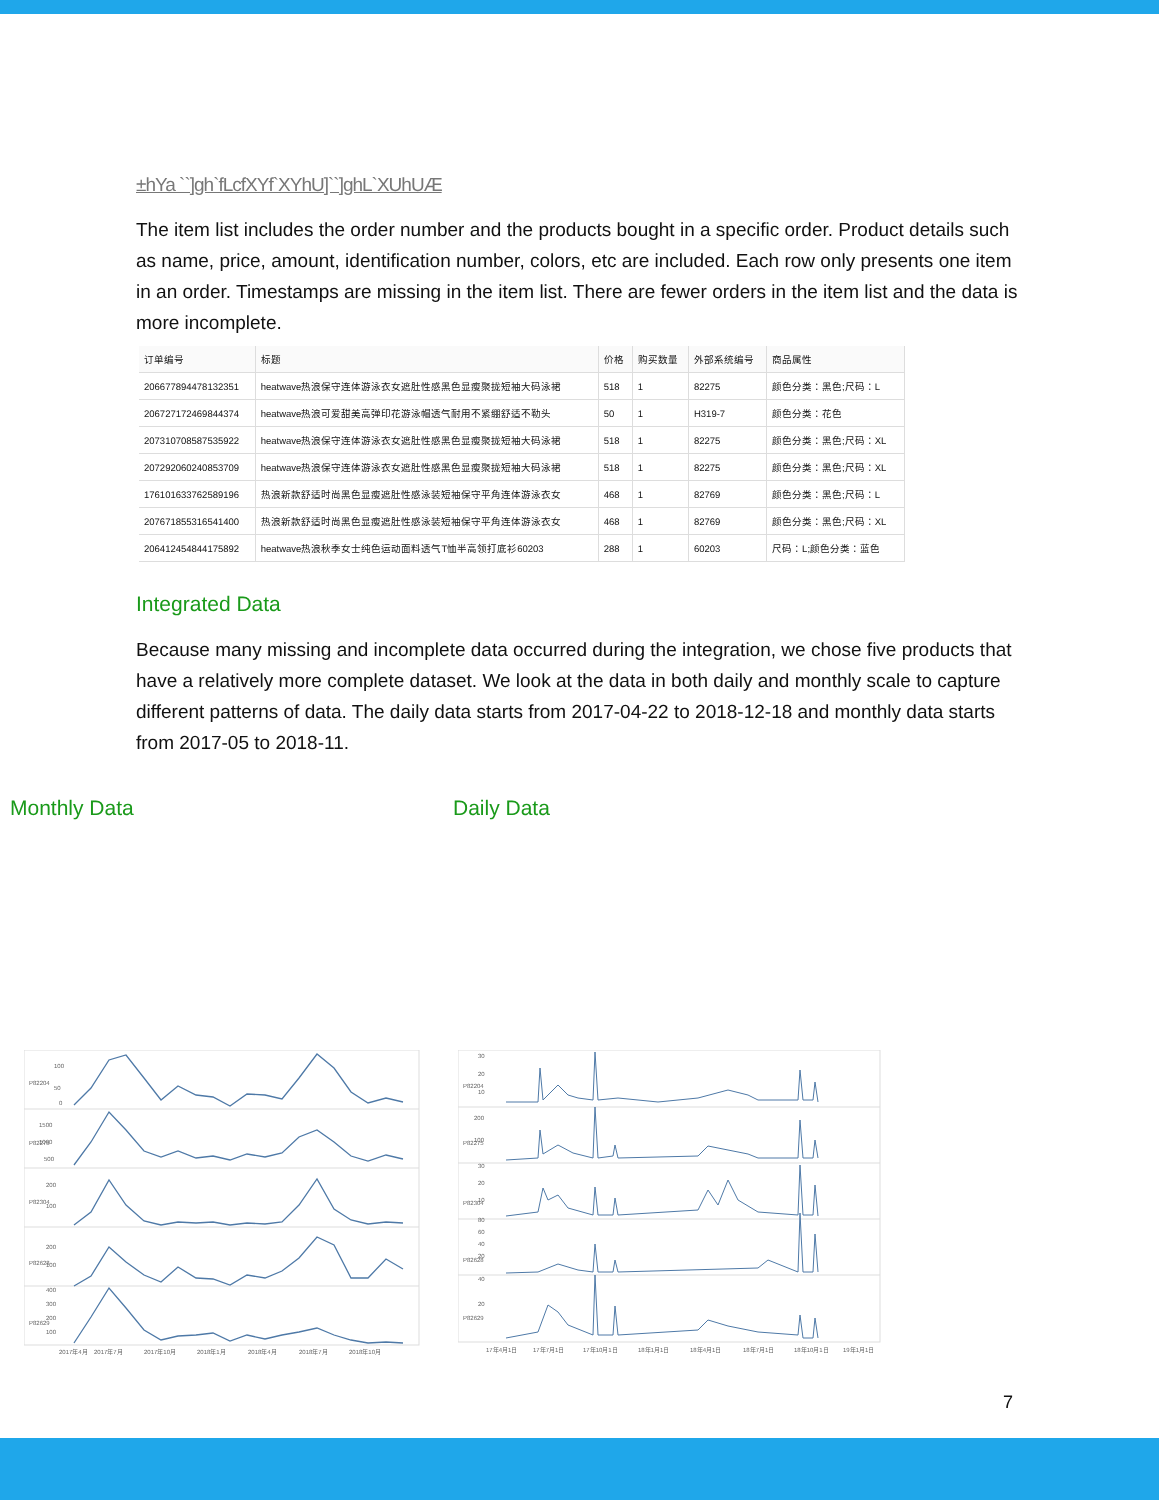±hYa ``]gh`fLcfXYf`XYhU]``]ghL`XUhUÆ
The item list includes the order number and the products bought in a specific order. Product details such as name, price, amount, identification number, colors, etc are included. Each row only presents one item in an order. Timestamps are missing in the item list. There are fewer orders in the item list and the data is more incomplete.
| 订单编号 | 标题 | 价格 | 购买数量 | 外部系统编号 | 商品属性 |
| --- | --- | --- | --- | --- | --- |
| 206677894478132351 | heatwave热浪保守连体游泳衣女遮肚性感黑色显瘦聚拢短袖大码泳裙 | 518 | 1 | 82275 | 颜色分类：黑色;尺码：L |
| 206727172469844374 | heatwave热浪可爱甜美高弹印花游泳帽透气耐用不紧绷舒适不勒头 | 50 | 1 | H319-7 | 颜色分类：花色 |
| 207310708587535922 | heatwave热浪保守连体游泳衣女遮肚性感黑色显瘦聚拢短袖大码泳裙 | 518 | 1 | 82275 | 颜色分类：黑色;尺码：XL |
| 207292060240853709 | heatwave热浪保守连体游泳衣女遮肚性感黑色显瘦聚拢短袖大码泳裙 | 518 | 1 | 82275 | 颜色分类：黑色;尺码：XL |
| 176101633762589196 | 热浪新款舒适时尚黑色显瘦遮肚性感泳装短袖保守平角连体游泳衣女 | 468 | 1 | 82769 | 颜色分类：黑色;尺码：L |
| 207671855316541400 | 热浪新款舒适时尚黑色显瘦遮肚性感泳装短袖保守平角连体游泳衣女 | 468 | 1 | 82769 | 颜色分类：黑色;尺码：XL |
| 206412454844175892 | heatwave热浪秋季女士纯色运动面料透气T恤半高领打底衫60203 | 288 | 1 | 60203 | 尺码：L;颜色分类：蓝色 |
Integrated Data
Because many missing and incomplete data occurred during the integration, we chose five products that have a relatively more complete dataset. We look at the data in both daily and monthly scale to capture different patterns of data. The daily data starts from 2017-04-22 to 2018-12-18 and monthly data starts from 2017-05 to 2018-11.
Monthly Data Daily Data
100
50
0
P82204
1500
1000
500
P82275
200
100
P82304
200
100
P82628
400
300
200
100
P82629
2017年4月
2017年7月
2017年10月
2018年1月
2018年4月
2018年7月
2018年10月
30
20
10
P82204
200
100
P82275
30
20
10
P82304
80
60
40
20
P82628
40
20
P82629
17年4月1日
17年7月1日
17年10月1日
18年1月1日
18年4月1日
18年7月1日
18年10月1日
19年1月1日
7